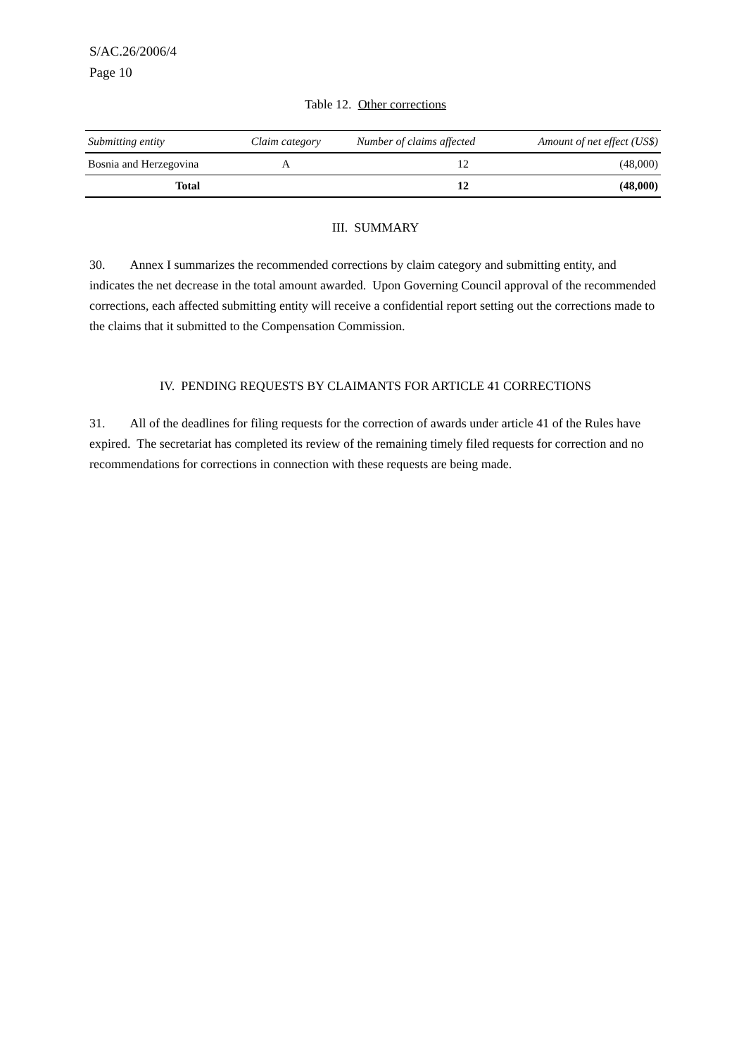S/AC.26/2006/4
Page 10
Table 12. Other corrections
| Submitting entity | Claim category | Number of claims affected | Amount of net effect (US$) |
| --- | --- | --- | --- |
| Bosnia and Herzegovina | A | 12 | (48,000) |
| Total | | 12 | (48,000) |
III. SUMMARY
30. Annex I summarizes the recommended corrections by claim category and submitting entity, and indicates the net decrease in the total amount awarded. Upon Governing Council approval of the recommended corrections, each affected submitting entity will receive a confidential report setting out the corrections made to the claims that it submitted to the Compensation Commission.
IV. PENDING REQUESTS BY CLAIMANTS FOR ARTICLE 41 CORRECTIONS
31. All of the deadlines for filing requests for the correction of awards under article 41 of the Rules have expired. The secretariat has completed its review of the remaining timely filed requests for correction and no recommendations for corrections in connection with these requests are being made.